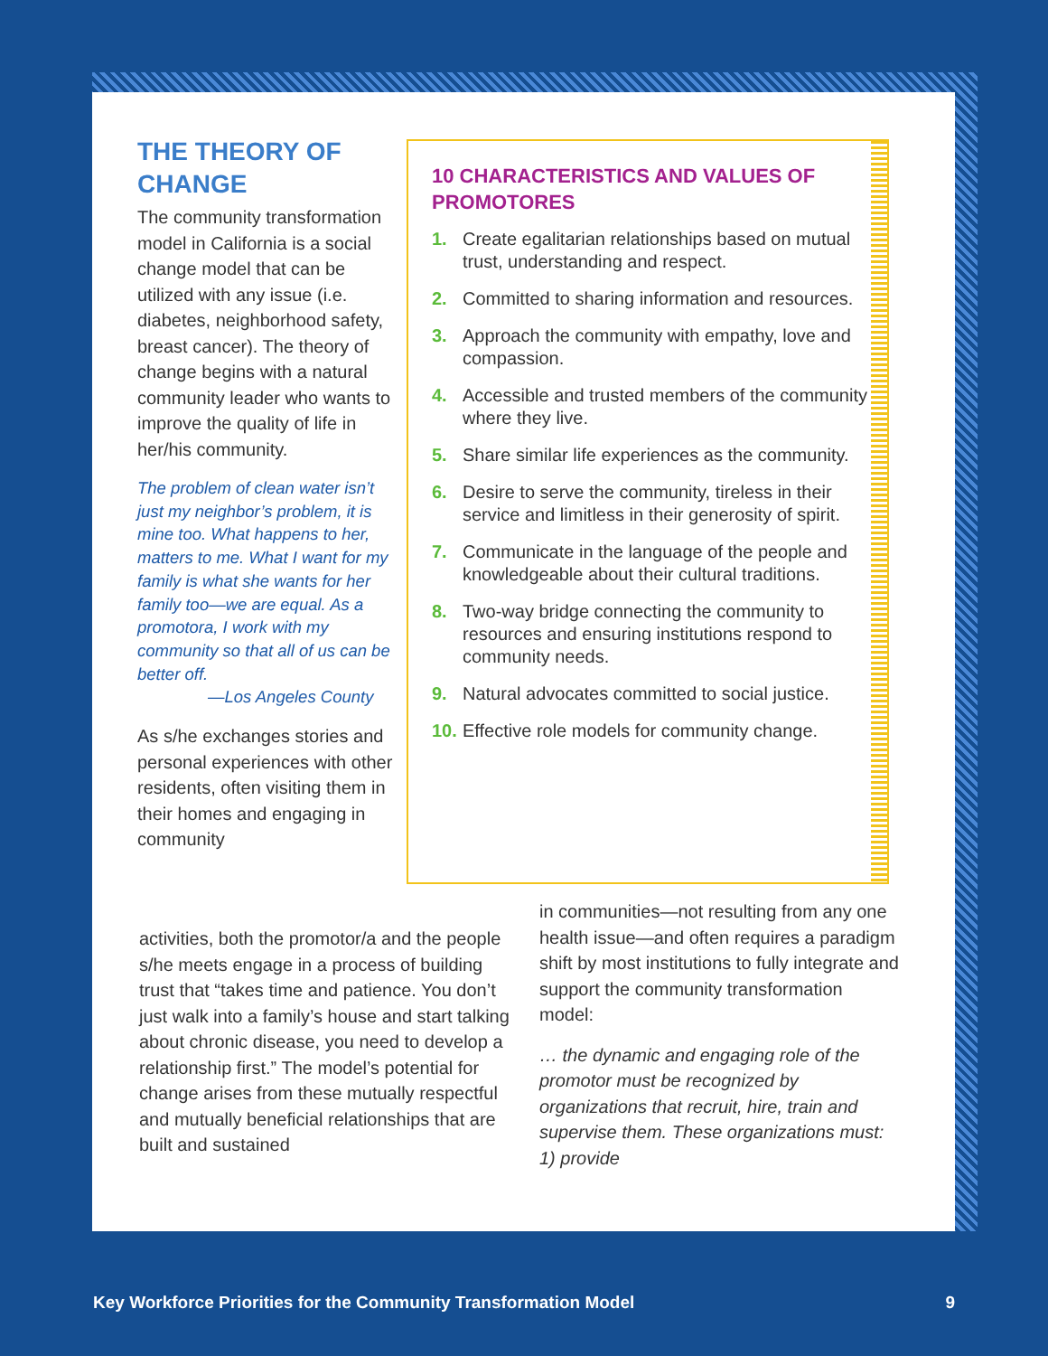THE THEORY OF CHANGE
The community transformation model in California is a social change model that can be utilized with any issue (i.e. diabetes, neighborhood safety, breast cancer). The theory of change begins with a natural community leader who wants to improve the quality of life in her/his community.
The problem of clean water isn’t just my neighbor’s problem, it is mine too. What happens to her, matters to me. What I want for my family is what she wants for her family too—we are equal. As a promotora, I work with my community so that all of us can be better off.
—Los Angeles County
As s/he exchanges stories and personal experiences with other residents, often visiting them in their homes and engaging in community
10 CHARACTERISTICS AND VALUES OF PROMOTORES
1. Create egalitarian relationships based on mutual trust, understanding and respect.
2. Committed to sharing information and resources.
3. Approach the community with empathy, love and compassion.
4. Accessible and trusted members of the community where they live.
5. Share similar life experiences as the community.
6. Desire to serve the community, tireless in their service and limitless in their generosity of spirit.
7. Communicate in the language of the people and knowledgeable about their cultural traditions.
8. Two-way bridge connecting the community to resources and ensuring institutions respond to community needs.
9. Natural advocates committed to social justice.
10. Effective role models for community change.
activities, both the promotor/a and the people s/he meets engage in a process of building trust that “takes time and patience. You don’t just walk into a family’s house and start talking about chronic disease, you need to develop a relationship first.” The model’s potential for change arises from these mutually respectful and mutually beneficial relationships that are built and sustained
in communities—not resulting from any one health issue—and often requires a paradigm shift by most institutions to fully integrate and support the community transformation model:
… the dynamic and engaging role of the promotor must be recognized by organizations that recruit, hire, train and supervise them. These organizations must: 1) provide
Key Workforce Priorities for the Community Transformation Model 9